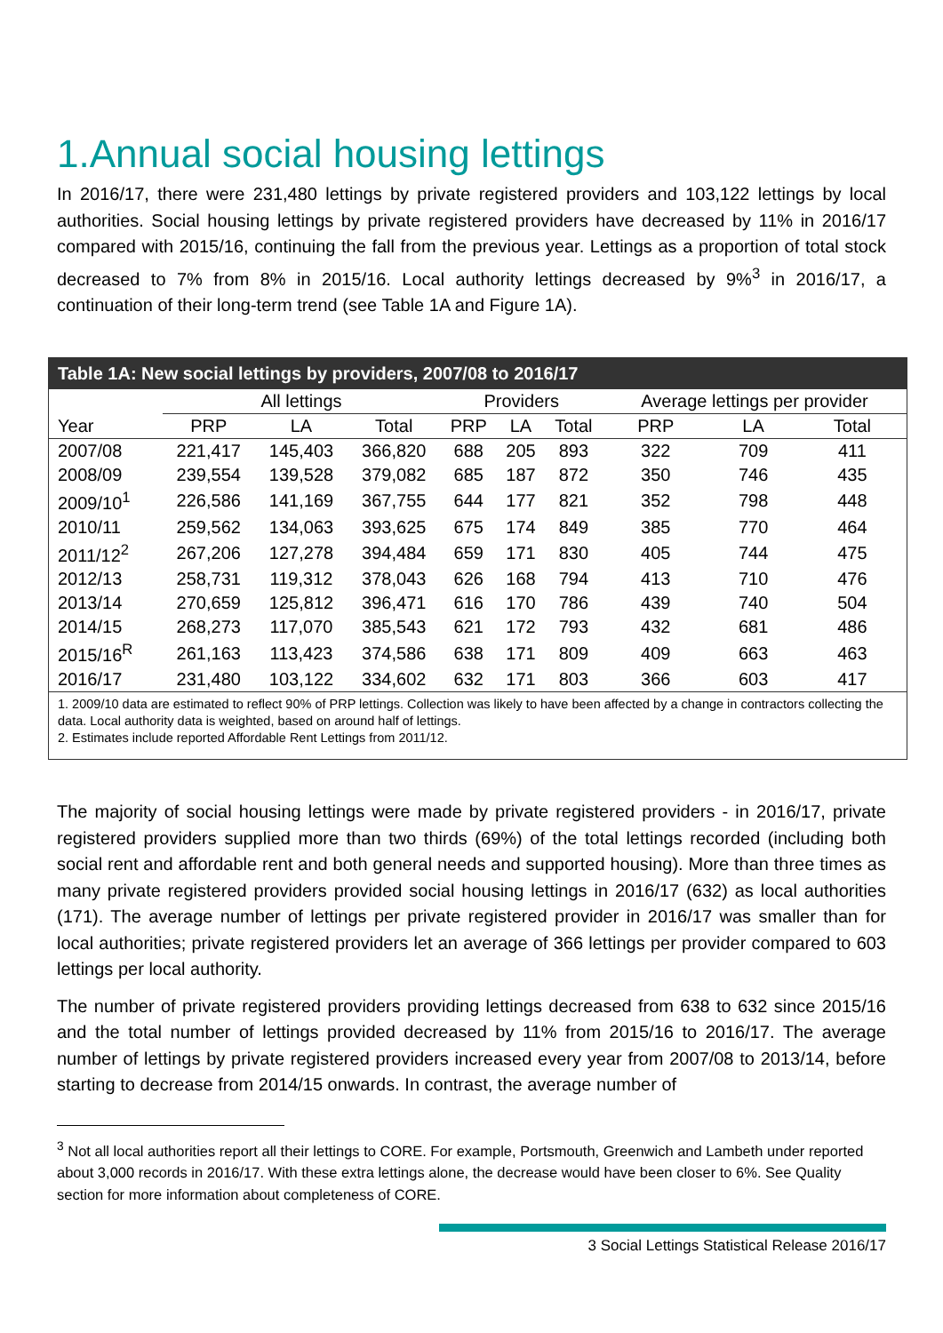1.Annual social housing lettings
In 2016/17, there were 231,480 lettings by private registered providers and 103,122 lettings by local authorities. Social housing lettings by private registered providers have decreased by 11% in 2016/17 compared with 2015/16, continuing the fall from the previous year. Lettings as a proportion of total stock decreased to 7% from 8% in 2015/16. Local authority lettings decreased by 9%<sup>3</sup> in 2016/17, a continuation of their long-term trend (see Table 1A and Figure 1A).
Table 1A: New social lettings by providers, 2007/08 to 2016/17
| | All lettings | | | Providers | | | Average lettings per provider | | |
| --- | --- | --- | --- | --- | --- | --- | --- | --- | --- |
| Year | PRP | LA | Total | PRP | LA | Total | PRP | LA | Total |
| 2007/08 | 221,417 | 145,403 | 366,820 | 688 | 205 | 893 | 322 | 709 | 411 |
| 2008/09 | 239,554 | 139,528 | 379,082 | 685 | 187 | 872 | 350 | 746 | 435 |
| 2009/10<sup>1</sup> | 226,586 | 141,169 | 367,755 | 644 | 177 | 821 | 352 | 798 | 448 |
| 2010/11 | 259,562 | 134,063 | 393,625 | 675 | 174 | 849 | 385 | 770 | 464 |
| 2011/12<sup>2</sup> | 267,206 | 127,278 | 394,484 | 659 | 171 | 830 | 405 | 744 | 475 |
| 2012/13 | 258,731 | 119,312 | 378,043 | 626 | 168 | 794 | 413 | 710 | 476 |
| 2013/14 | 270,659 | 125,812 | 396,471 | 616 | 170 | 786 | 439 | 740 | 504 |
| 2014/15 | 268,273 | 117,070 | 385,543 | 621 | 172 | 793 | 432 | 681 | 486 |
| 2015/16<sup>R</sup> | 261,163 | 113,423 | 374,586 | 638 | 171 | 809 | 409 | 663 | 463 |
| 2016/17 | 231,480 | 103,122 | 334,602 | 632 | 171 | 803 | 366 | 603 | 417 |
1. 2009/10 data are estimated to reflect 90% of PRP lettings. Collection was likely to have been affected by a change in contractors collecting the data. Local authority data is weighted, based on around half of lettings.
2. Estimates include reported Affordable Rent Lettings from 2011/12.
The majority of social housing lettings were made by private registered providers - in 2016/17, private registered providers supplied more than two thirds (69%) of the total lettings recorded (including both social rent and affordable rent and both general needs and supported housing). More than three times as many private registered providers provided social housing lettings in 2016/17 (632) as local authorities (171). The average number of lettings per private registered provider in 2016/17 was smaller than for local authorities; private registered providers let an average of 366 lettings per provider compared to 603 lettings per local authority.
The number of private registered providers providing lettings decreased from 638 to 632 since 2015/16 and the total number of lettings provided decreased by 11% from 2015/16 to 2016/17. The average number of lettings by private registered providers increased every year from 2007/08 to 2013/14, before starting to decrease from 2014/15 onwards. In contrast, the average number of
<sup>3</sup> Not all local authorities report all their lettings to CORE. For example, Portsmouth, Greenwich and Lambeth under reported about 3,000 records in 2016/17. With these extra lettings alone, the decrease would have been closer to 6%. See Quality section for more information about completeness of CORE.
3 Social Lettings Statistical Release 2016/17